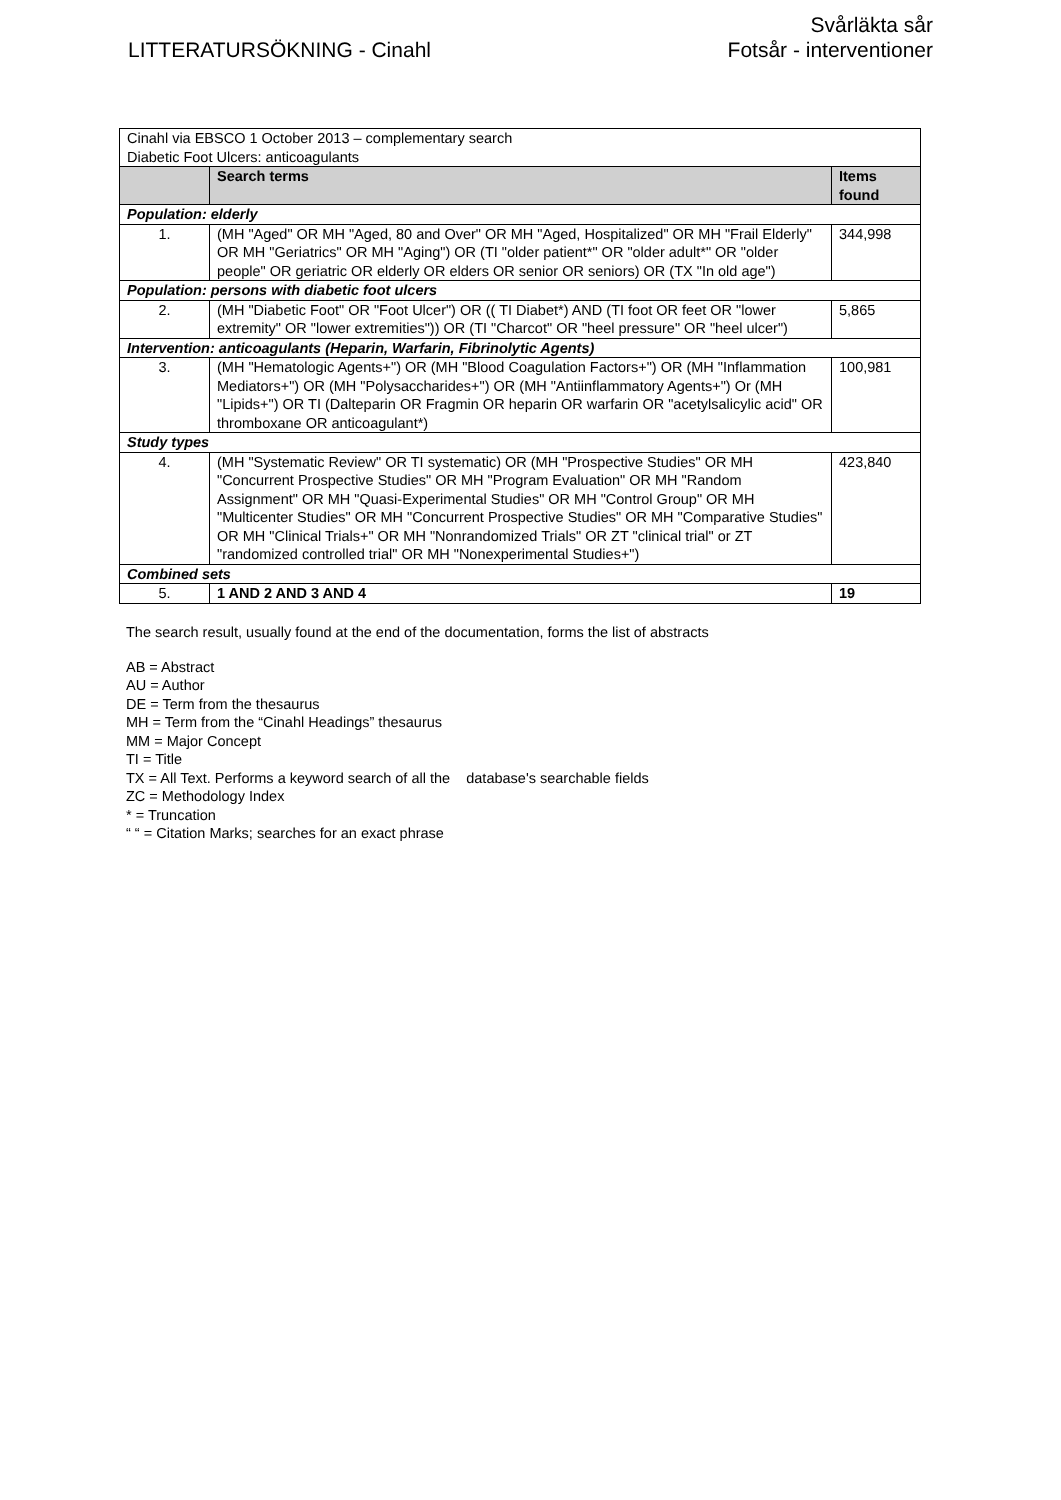LITTERATURSÖKNING - Cinahl
Svårläkta sår
Fotsår - interventioner
| Cinahl via EBSCO 1 October 2013 – complementary search Diabetic Foot Ulcers: anticoagulants | | |
| | Search terms | Items found |
| Population: elderly | | |
| 1. | (MH "Aged" OR MH "Aged, 80 and Over" OR MH "Aged, Hospitalized" OR MH "Frail Elderly" OR MH "Geriatrics" OR MH "Aging") OR (TI "older patient*" OR "older adult*" OR "older people" OR geriatric OR elderly OR elders OR senior OR seniors) OR (TX "In old age") | 344,998 |
| Population: persons with diabetic foot ulcers | | |
| 2. | (MH "Diabetic Foot" OR "Foot Ulcer") OR (( TI Diabet*) AND (TI foot OR feet OR "lower extremity" OR "lower extremities")) OR (TI "Charcot" OR "heel pressure" OR "heel ulcer") | 5,865 |
| Intervention: anticoagulants (Heparin, Warfarin, Fibrinolytic Agents) | | |
| 3. | (MH "Hematologic Agents+") OR (MH "Blood Coagulation Factors+") OR (MH "Inflammation Mediators+") OR (MH "Polysaccharides+") OR (MH "Antiinflammatory Agents+") Or (MH "Lipids+") OR TI (Dalteparin OR Fragmin OR heparin OR warfarin OR "acetylsalicylic acid" OR thromboxane OR anticoagulant*) | 100,981 |
| Study types | | |
| 4. | (MH "Systematic Review" OR TI systematic) OR (MH "Prospective Studies" OR MH "Concurrent Prospective Studies" OR MH "Program Evaluation" OR MH "Random Assignment" OR MH "Quasi-Experimental Studies" OR MH "Control Group" OR MH "Multicenter Studies" OR MH "Concurrent Prospective Studies" OR MH "Comparative Studies" OR MH "Clinical Trials+" OR MH "Nonrandomized Trials" OR ZT "clinical trial" or ZT "randomized controlled trial" OR MH "Nonexperimental Studies+") | 423,840 |
| Combined sets | | |
| 5. | 1 AND 2 AND 3 AND 4 | 19 |
The search result, usually found at the end of the documentation, forms the list of abstracts
AB = Abstract
AU = Author
DE = Term from the thesaurus
MH = Term from the “Cinahl Headings” thesaurus
MM = Major Concept
TI = Title
TX = All Text. Performs a keyword search of all the database's searchable fields
ZC = Methodology Index
* = Truncation
“ “ = Citation Marks; searches for an exact phrase